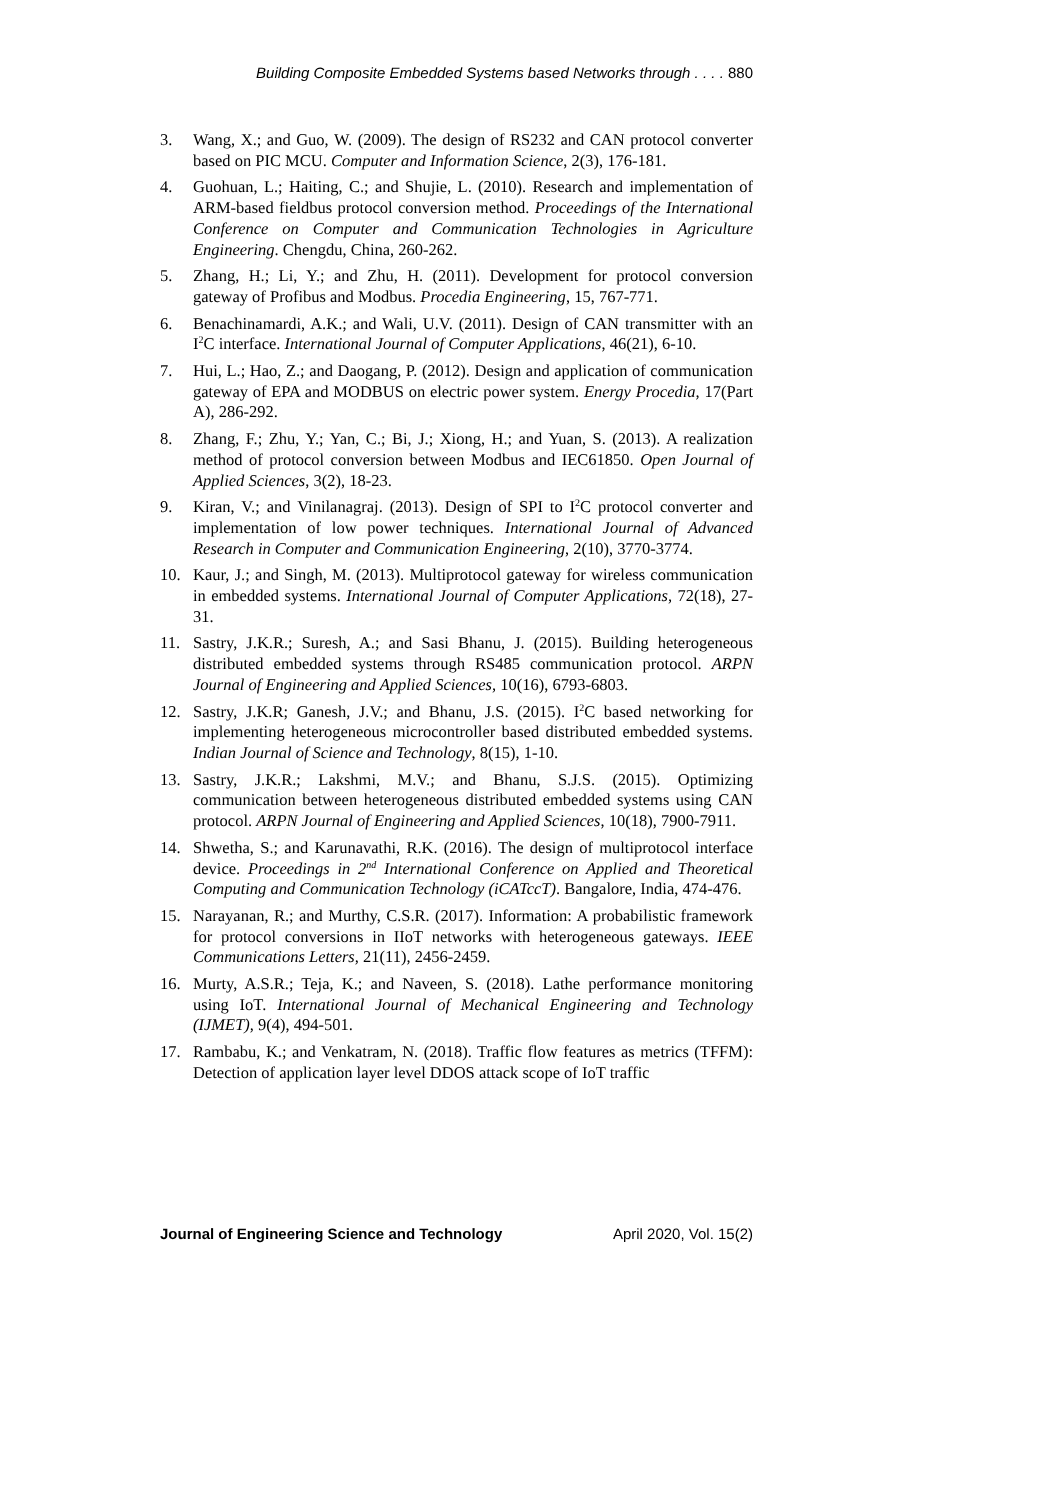Building Composite Embedded Systems based Networks through . . . . 880
3. Wang, X.; and Guo, W. (2009). The design of RS232 and CAN protocol converter based on PIC MCU. Computer and Information Science, 2(3), 176-181.
4. Guohuan, L.; Haiting, C.; and Shujie, L. (2010). Research and implementation of ARM-based fieldbus protocol conversion method. Proceedings of the International Conference on Computer and Communication Technologies in Agriculture Engineering. Chengdu, China, 260-262.
5. Zhang, H.; Li, Y.; and Zhu, H. (2011). Development for protocol conversion gateway of Profibus and Modbus. Procedia Engineering, 15, 767-771.
6. Benachinamardi, A.K.; and Wali, U.V. (2011). Design of CAN transmitter with an I<sup>2</sup>C interface. International Journal of Computer Applications, 46(21), 6-10.
7. Hui, L.; Hao, Z.; and Daogang, P. (2012). Design and application of communication gateway of EPA and MODBUS on electric power system. Energy Procedia, 17(Part A), 286-292.
8. Zhang, F.; Zhu, Y.; Yan, C.; Bi, J.; Xiong, H.; and Yuan, S. (2013). A realization method of protocol conversion between Modbus and IEC61850. Open Journal of Applied Sciences, 3(2), 18-23.
9. Kiran, V.; and Vinilanagraj. (2013). Design of SPI to I<sup>2</sup>C protocol converter and implementation of low power techniques. International Journal of Advanced Research in Computer and Communication Engineering, 2(10), 3770-3774.
10. Kaur, J.; and Singh, M. (2013). Multiprotocol gateway for wireless communication in embedded systems. International Journal of Computer Applications, 72(18), 27-31.
11. Sastry, J.K.R.; Suresh, A.; and Sasi Bhanu, J. (2015). Building heterogeneous distributed embedded systems through RS485 communication protocol. ARPN Journal of Engineering and Applied Sciences, 10(16), 6793-6803.
12. Sastry, J.K.R; Ganesh, J.V.; and Bhanu, J.S. (2015). I<sup>2</sup>C based networking for implementing heterogeneous microcontroller based distributed embedded systems. Indian Journal of Science and Technology, 8(15), 1-10.
13. Sastry, J.K.R.; Lakshmi, M.V.; and Bhanu, S.J.S. (2015). Optimizing communication between heterogeneous distributed embedded systems using CAN protocol. ARPN Journal of Engineering and Applied Sciences, 10(18), 7900-7911.
14. Shwetha, S.; and Karunavathi, R.K. (2016). The design of multiprotocol interface device. Proceedings in 2<sup>nd</sup> International Conference on Applied and Theoretical Computing and Communication Technology (iCATccT). Bangalore, India, 474-476.
15. Narayanan, R.; and Murthy, C.S.R. (2017). Information: A probabilistic framework for protocol conversions in IIoT networks with heterogeneous gateways. IEEE Communications Letters, 21(11), 2456-2459.
16. Murty, A.S.R.; Teja, K.; and Naveen, S. (2018). Lathe performance monitoring using IoT. International Journal of Mechanical Engineering and Technology (IJMET), 9(4), 494-501.
17. Rambabu, K.; and Venkatram, N. (2018). Traffic flow features as metrics (TFFM): Detection of application layer level DDOS attack scope of IoT traffic
Journal of Engineering Science and Technology April 2020, Vol. 15(2)